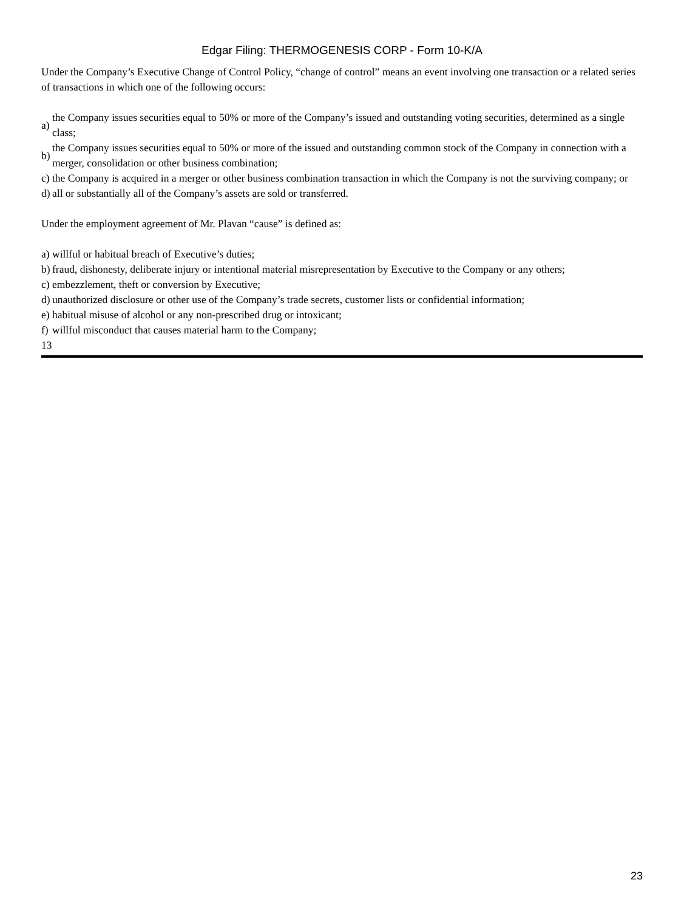Edgar Filing: THERMOGENESIS CORP - Form 10-K/A
Under the Company’s Executive Change of Control Policy, “change of control” means an event involving one transaction or a related series of transactions in which one of the following occurs:
a) the Company issues securities equal to 50% or more of the Company’s issued and outstanding voting securities, determined as a single class;
b) the Company issues securities equal to 50% or more of the issued and outstanding common stock of the Company in connection with a merger, consolidation or other business combination;
c) the Company is acquired in a merger or other business combination transaction in which the Company is not the surviving company; or
d) all or substantially all of the Company’s assets are sold or transferred.
Under the employment agreement of Mr. Plavan “cause” is defined as:
a) willful or habitual breach of Executive’s duties;
b) fraud, dishonesty, deliberate injury or intentional material misrepresentation by Executive to the Company or any others;
c) embezzlement, theft or conversion by Executive;
d) unauthorized disclosure or other use of the Company’s trade secrets, customer lists or confidential information;
e) habitual misuse of alcohol or any non-prescribed drug or intoxicant;
f) willful misconduct that causes material harm to the Company;
13
23